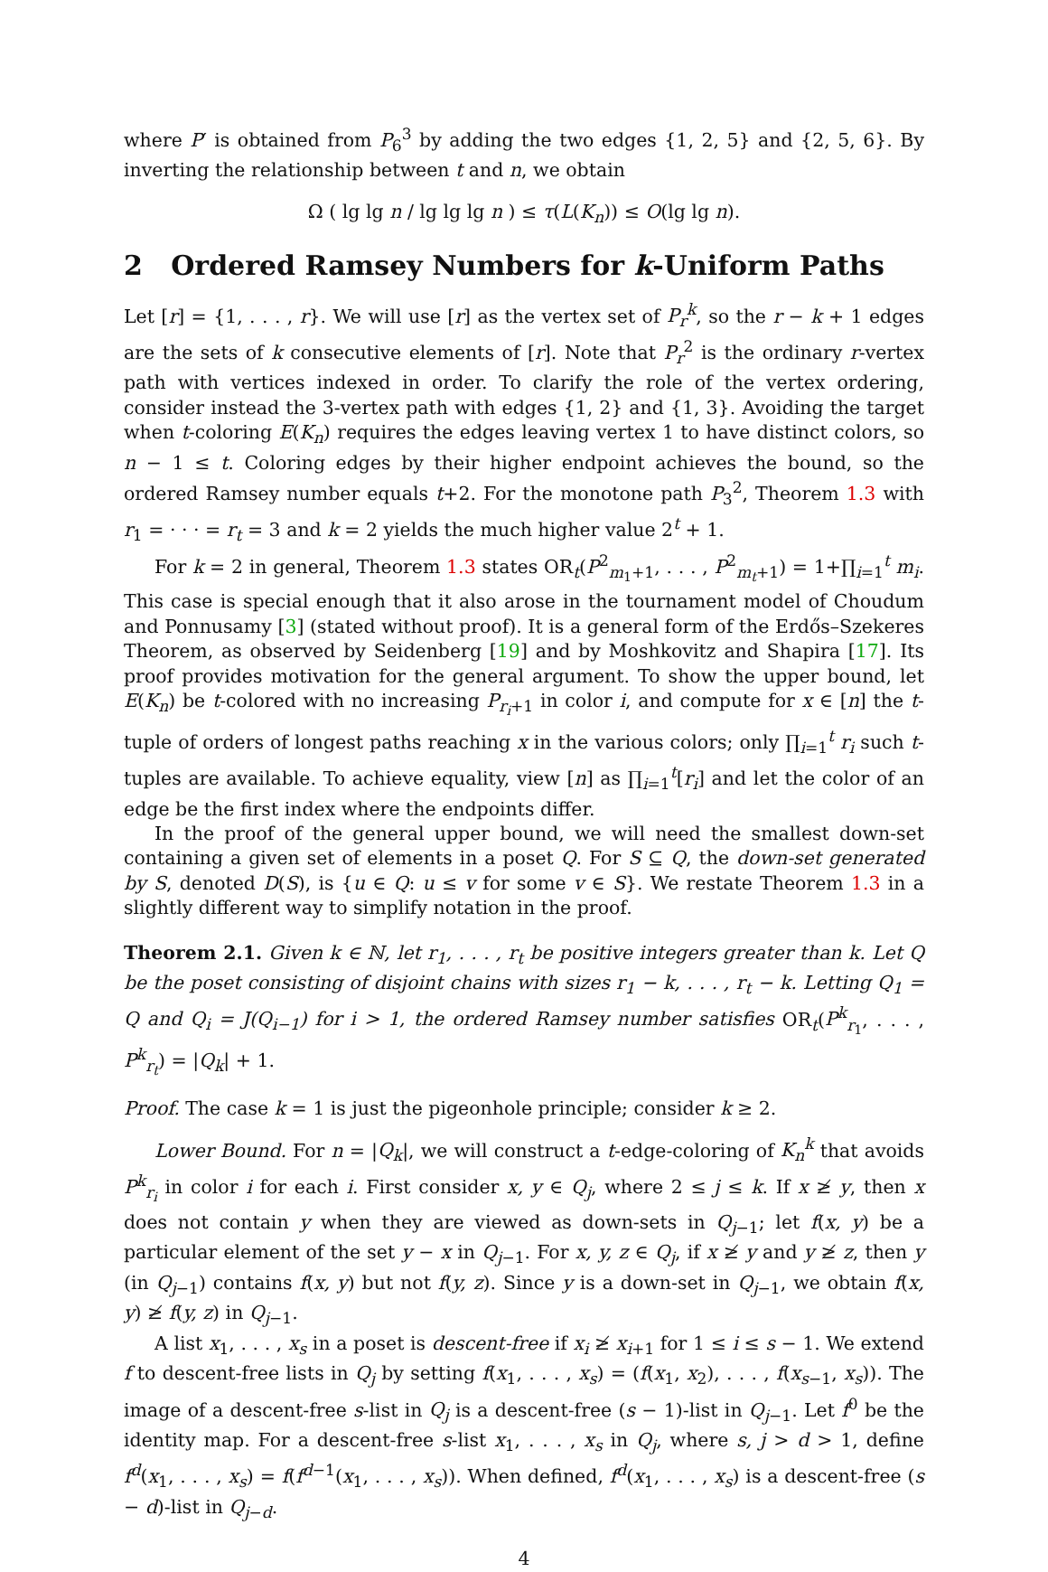where P′ is obtained from P<sub>6</sub><sup>3</sup> by adding the two edges {1, 2, 5} and {2, 5, 6}. By inverting the relationship between t and n, we obtain
Ω ( lg lg n / lg lg lg n ) ≤ τ(L(K<sub>n</sub>)) ≤ O(lg lg n).
2 Ordered Ramsey Numbers for k-Uniform Paths
Let [r] = {1, . . . , r}. We will use [r] as the vertex set of P<sub>r</sub><sup>k</sup>, so the r − k + 1 edges are the sets of k consecutive elements of [r]. Note that P<sub>r</sub><sup>2</sup> is the ordinary r-vertex path with vertices indexed in order. To clarify the role of the vertex ordering, consider instead the 3-vertex path with edges {1, 2} and {1, 3}. Avoiding the target when t-coloring E(K<sub>n</sub>) requires the edges leaving vertex 1 to have distinct colors, so n − 1 ≤ t. Coloring edges by their higher endpoint achieves the bound, so the ordered Ramsey number equals t+2. For the monotone path P<sub>3</sub><sup>2</sup>, Theorem 1.3 with r<sub>1</sub> = · · · = r<sub>t</sub> = 3 and k = 2 yields the much higher value 2<sup>t</sup> + 1.
For k = 2 in general, Theorem 1.3 states OR<sub>t</sub>(P<sup>2</sup><sub>m<sub>1</sub>+1</sub>, . . . , P<sup>2</sup><sub>m<sub>t</sub>+1</sub>) = 1+∏<sub>i=1</sub><sup>t</sup> m<sub>i</sub>. This case is special enough that it also arose in the tournament model of Choudum and Ponnusamy [3] (stated without proof). It is a general form of the Erdős–Szekeres Theorem, as observed by Seidenberg [19] and by Moshkovitz and Shapira [17]. Its proof provides motivation for the general argument. To show the upper bound, let E(K<sub>n</sub>) be t-colored with no increasing P<sub>r<sub>i</sub>+1</sub> in color i, and compute for x ∈ [n] the t-tuple of orders of longest paths reaching x in the various colors; only ∏<sub>i=1</sub><sup>t</sup> r<sub>i</sub> such t-tuples are available. To achieve equality, view [n] as ∏<sub>i=1</sub><sup>t</sup>[r<sub>i</sub>] and let the color of an edge be the first index where the endpoints differ.
In the proof of the general upper bound, we will need the smallest down-set containing a given set of elements in a poset Q. For S ⊆ Q, the down-set generated by S, denoted D(S), is {u ∈ Q: u ≤ v for some v ∈ S}. We restate Theorem 1.3 in a slightly different way to simplify notation in the proof.
Theorem 2.1. Given k ∈ ℕ, let r<sub>1</sub>, . . . , r<sub>t</sub> be positive integers greater than k. Let Q be the poset consisting of disjoint chains with sizes r<sub>1</sub> − k, . . . , r<sub>t</sub> − k. Letting Q<sub>1</sub> = Q and Q<sub>i</sub> = J(Q<sub>i−1</sub>) for i > 1, the ordered Ramsey number satisfies OR<sub>t</sub>(P<sup>k</sup><sub>r<sub>1</sub></sub>, . . . , P<sup>k</sup><sub>r<sub>t</sub></sub>) = |Q<sub>k</sub>| + 1.
Proof. The case k = 1 is just the pigeonhole principle; consider k ≥ 2.
Lower Bound. For n = |Q<sub>k</sub>|, we will construct a t-edge-coloring of K<sub>n</sub><sup>k</sup> that avoids P<sup>k</sup><sub>r<sub>i</sub></sub> in color i for each i. First consider x, y ∈ Q<sub>j</sub>, where 2 ≤ j ≤ k. If x ≱ y, then x does not contain y when they are viewed as down-sets in Q<sub>j−1</sub>; let f(x, y) be a particular element of the set y − x in Q<sub>j−1</sub>. For x, y, z ∈ Q<sub>j</sub>, if x ≱ y and y ≱ z, then y (in Q<sub>j−1</sub>) contains f(x, y) but not f(y, z). Since y is a down-set in Q<sub>j−1</sub>, we obtain f(x, y) ≱ f(y, z) in Q<sub>j−1</sub>.
A list x<sub>1</sub>, . . . , x<sub>s</sub> in a poset is descent-free if x<sub>i</sub> ≱ x<sub>i+1</sub> for 1 ≤ i ≤ s − 1. We extend f to descent-free lists in Q<sub>j</sub> by setting f(x<sub>1</sub>, . . . , x<sub>s</sub>) = (f(x<sub>1</sub>, x<sub>2</sub>), . . . , f(x<sub>s−1</sub>, x<sub>s</sub>)). The image of a descent-free s-list in Q<sub>j</sub> is a descent-free (s − 1)-list in Q<sub>j−1</sub>. Let f<sup>0</sup> be the identity map. For a descent-free s-list x<sub>1</sub>, . . . , x<sub>s</sub> in Q<sub>j</sub>, where s, j > d > 1, define f<sup>d</sup>(x<sub>1</sub>, . . . , x<sub>s</sub>) = f(f<sup>d−1</sup>(x<sub>1</sub>, . . . , x<sub>s</sub>)). When defined, f<sup>d</sup>(x<sub>1</sub>, . . . , x<sub>s</sub>) is a descent-free (s − d)-list in Q<sub>j−d</sub>.
4